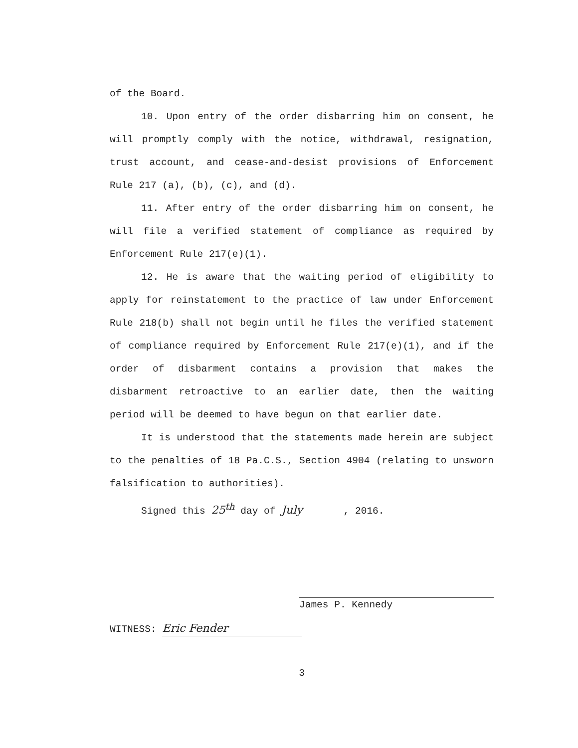of the Board.
10. Upon entry of the order disbarring him on consent, he will promptly comply with the notice, withdrawal, resignation, trust account, and cease-and-desist provisions of Enforcement Rule 217 (a), (b), (c), and (d).
11. After entry of the order disbarring him on consent, he will file a verified statement of compliance as required by Enforcement Rule 217(e)(1).
12. He is aware that the waiting period of eligibility to apply for reinstatement to the practice of law under Enforcement Rule 218(b) shall not begin until he files the verified statement of compliance required by Enforcement Rule 217(e)(1), and if the order of disbarment contains a provision that makes the disbarment retroactive to an earlier date, then the waiting period will be deemed to have begun on that earlier date.
It is understood that the statements made herein are subject to the penalties of 18 Pa.C.S., Section 4904 (relating to unsworn falsification to authorities).
Signed this 25<sup>th</sup> day of July , 2016.
James P. Kennedy
WITNESS: Eric Fender
3